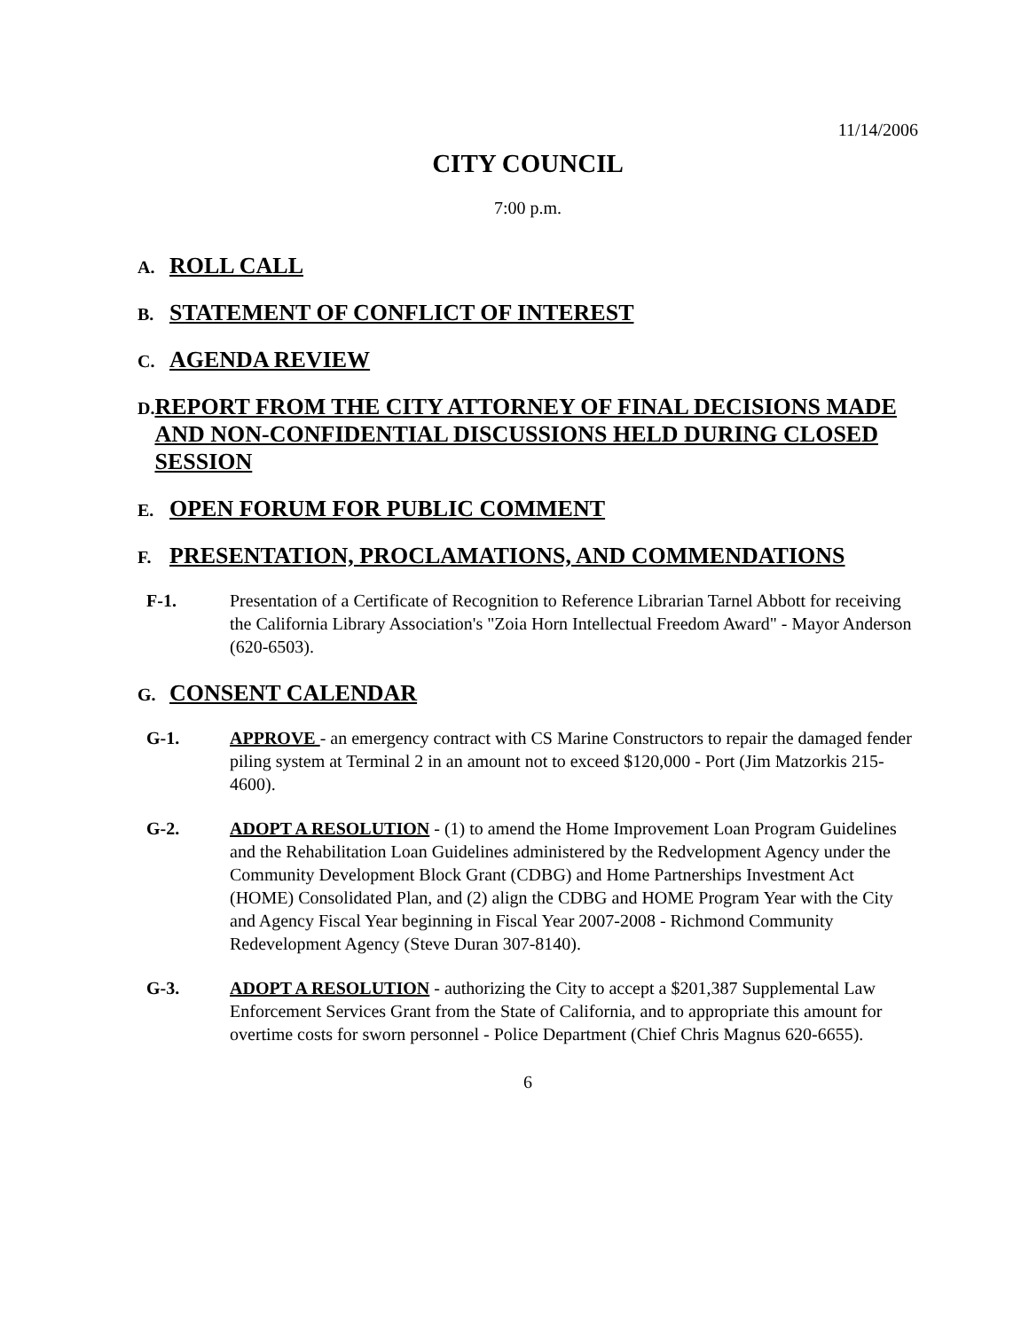11/14/2006
CITY COUNCIL
7:00 p.m.
A.
ROLL CALL
B.
STATEMENT OF CONFLICT OF INTEREST
C.
AGENDA REVIEW
D.
REPORT FROM THE CITY ATTORNEY OF FINAL DECISIONS MADE AND NON-CONFIDENTIAL DISCUSSIONS HELD DURING CLOSED SESSION
E.
OPEN FORUM FOR PUBLIC COMMENT
F.
PRESENTATION, PROCLAMATIONS, AND COMMENDATIONS
F-1. Presentation of a Certificate of Recognition to Reference Librarian Tarnel Abbott for receiving the California Library Association's "Zoia Horn Intellectual Freedom Award" - Mayor Anderson (620-6503).
G.
CONSENT CALENDAR
G-1. APPROVE - an emergency contract with CS Marine Constructors to repair the damaged fender piling system at Terminal 2 in an amount not to exceed $120,000 - Port (Jim Matzorkis 215-4600).
G-2. ADOPT A RESOLUTION - (1) to amend the Home Improvement Loan Program Guidelines and the Rehabilitation Loan Guidelines administered by the Redvelopment Agency under the Community Development Block Grant (CDBG) and Home Partnerships Investment Act (HOME) Consolidated Plan, and (2) align the CDBG and HOME Program Year with the City and Agency Fiscal Year beginning in Fiscal Year 2007-2008 - Richmond Community Redevelopment Agency (Steve Duran 307-8140).
G-3. ADOPT A RESOLUTION - authorizing the City to accept a $201,387 Supplemental Law Enforcement Services Grant from the State of California, and to appropriate this amount for overtime costs for sworn personnel - Police Department (Chief Chris Magnus 620-6655).
6